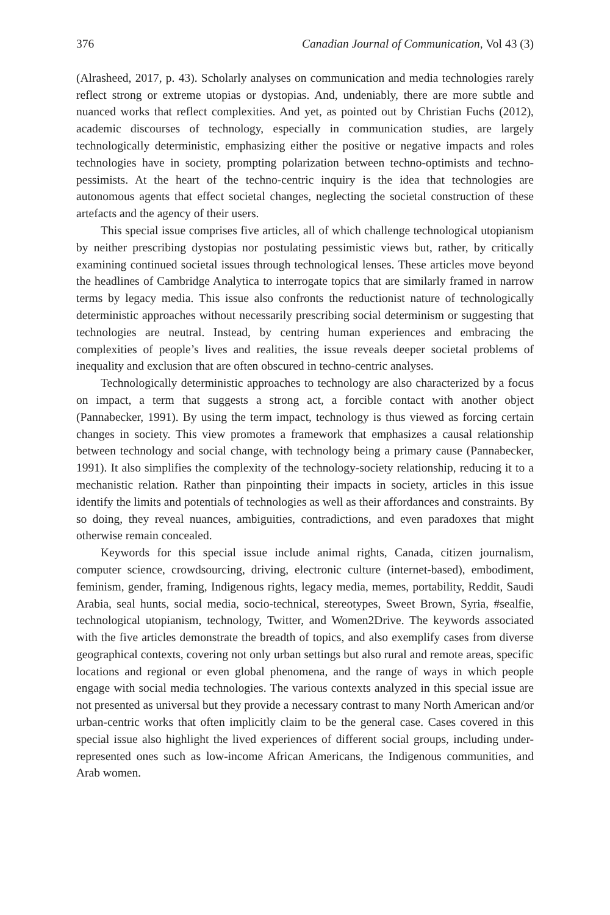376 Canadian Journal of Communication, Vol 43 (3)
(Alrasheed, 2017, p. 43). Scholarly analyses on communication and media technologies rarely reflect strong or extreme utopias or dystopias. And, undeniably, there are more subtle and nuanced works that reflect complexities. And yet, as pointed out by Christian Fuchs (2012), academic discourses of technology, especially in communication studies, are largely technologically deterministic, emphasizing either the positive or negative impacts and roles technologies have in society, prompting polarization between techno-optimists and techno-pessimists. At the heart of the techno-centric inquiry is the idea that technologies are autonomous agents that effect societal changes, neglecting the societal construction of these artefacts and the agency of their users.
This special issue comprises five articles, all of which challenge technological utopianism by neither prescribing dystopias nor postulating pessimistic views but, rather, by critically examining continued societal issues through technological lenses. These articles move beyond the headlines of Cambridge Analytica to interrogate topics that are similarly framed in narrow terms by legacy media. This issue also confronts the reductionist nature of technologically deterministic approaches without necessarily prescribing social determinism or suggesting that technologies are neutral. Instead, by centring human experiences and embracing the complexities of people’s lives and realities, the issue reveals deeper societal problems of inequality and exclusion that are often obscured in techno-centric analyses.
Technologically deterministic approaches to technology are also characterized by a focus on impact, a term that suggests a strong act, a forcible contact with another object (Pannabecker, 1991). By using the term impact, technology is thus viewed as forcing certain changes in society. This view promotes a framework that emphasizes a causal relationship between technology and social change, with technology being a primary cause (Pannabecker, 1991). It also simplifies the complexity of the technology-society relationship, reducing it to a mechanistic relation. Rather than pinpointing their impacts in society, articles in this issue identify the limits and potentials of technologies as well as their affordances and constraints. By so doing, they reveal nuances, ambiguities, contradictions, and even paradoxes that might otherwise remain concealed.
Keywords for this special issue include animal rights, Canada, citizen journalism, computer science, crowdsourcing, driving, electronic culture (internet-based), embodiment, feminism, gender, framing, Indigenous rights, legacy media, memes, portability, Reddit, Saudi Arabia, seal hunts, social media, socio-technical, stereotypes, Sweet Brown, Syria, #sealfie, technological utopianism, technology, Twitter, and Women2Drive. The keywords associated with the five articles demonstrate the breadth of topics, and also exemplify cases from diverse geographical contexts, covering not only urban settings but also rural and remote areas, specific locations and regional or even global phenomena, and the range of ways in which people engage with social media technologies. The various contexts analyzed in this special issue are not presented as universal but they provide a necessary contrast to many North American and/or urban-centric works that often implicitly claim to be the general case. Cases covered in this special issue also highlight the lived experiences of different social groups, including under-represented ones such as low-income African Americans, the Indigenous communities, and Arab women.